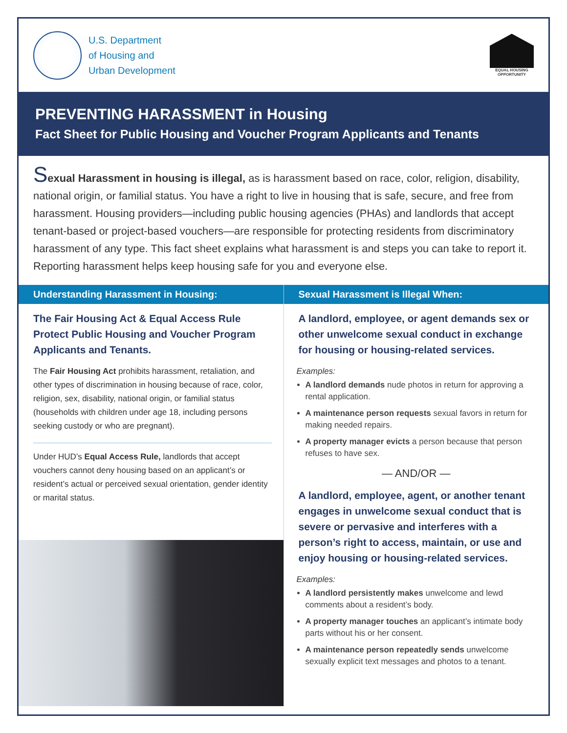U.S. Department
of Housing and
Urban Development
EQUAL HOUSING
OPPORTUNITY
PREVENTING HARASSMENT in Housing
Fact Sheet for Public Housing and Voucher Program Applicants and Tenants
Sexual Harassment in housing is illegal, as is harassment based on race, color, religion, disability, national origin, or familial status. You have a right to live in housing that is safe, secure, and free from harassment. Housing providers—including public housing agencies (PHAs) and landlords that accept tenant-based or project-based vouchers—are responsible for protecting residents from discriminatory harassment of any type. This fact sheet explains what harassment is and steps you can take to report it. Reporting harassment helps keep housing safe for you and everyone else.
Understanding Harassment in Housing:
The Fair Housing Act & Equal Access Rule Protect Public Housing and Voucher Program Applicants and Tenants.
The Fair Housing Act prohibits harassment, retaliation, and other types of discrimination in housing because of race, color, religion, sex, disability, national origin, or familial status (households with children under age 18, including persons seeking custody or who are pregnant).
Under HUD’s Equal Access Rule, landlords that accept vouchers cannot deny housing based on an applicant’s or resident’s actual or perceived sexual orientation, gender identity or marital status.
Sexual Harassment is Illegal When:
A landlord, employee, or agent demands sex or other unwelcome sexual conduct in exchange for housing or housing-related services.
Examples:
A landlord demands nude photos in return for approving a rental application.
A maintenance person requests sexual favors in return for making needed repairs.
A property manager evicts a person because that person refuses to have sex.
— AND/OR —
A landlord, employee, agent, or another tenant engages in unwelcome sexual conduct that is severe or pervasive and interferes with a person’s right to access, maintain, or use and enjoy housing or housing-related services.
Examples:
A landlord persistently makes unwelcome and lewd comments about a resident’s body.
A property manager touches an applicant’s intimate body parts without his or her consent.
A maintenance person repeatedly sends unwelcome sexually explicit text messages and photos to a tenant.